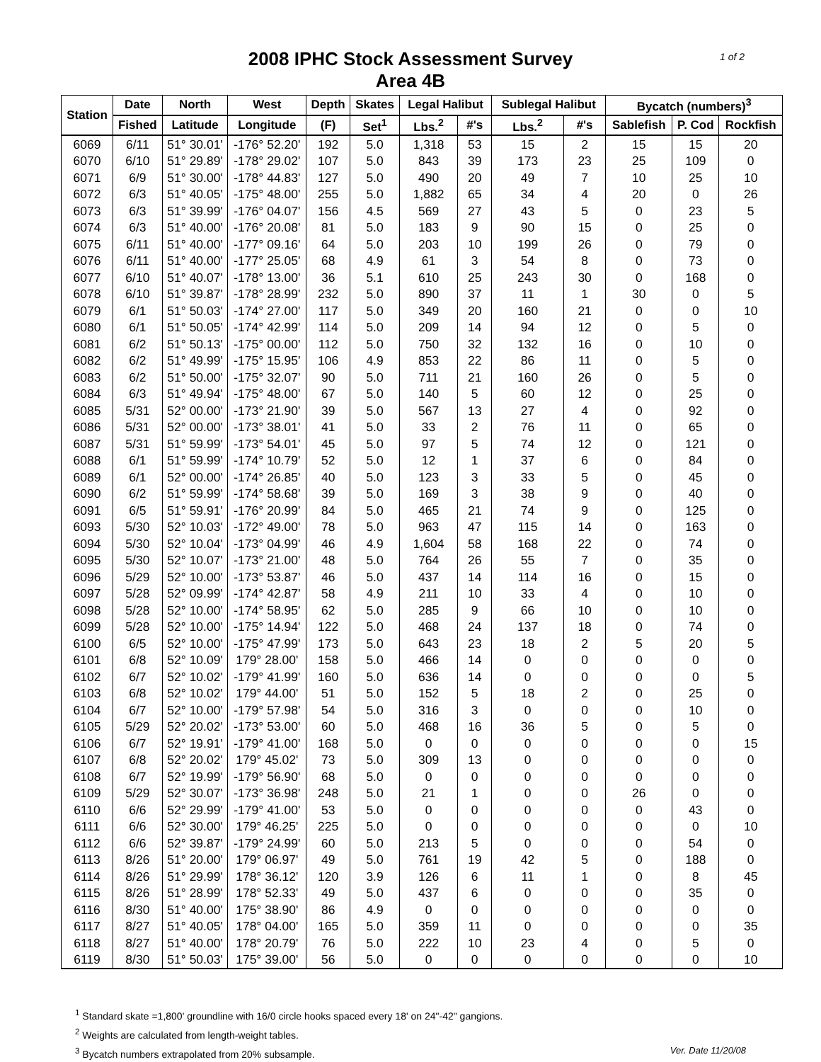1 of 2
2008 IPHC Stock Assessment Survey
Area 4B
| Station | Date | North | West | Depth | Skates | Legal Halibut | | Sublegal Halibut | | Bycatch (numbers)<sup>3</sup> | | |
| --- | --- | --- | --- | --- | --- | --- | --- | --- | --- | --- | --- | --- |
| | Fished | Latitude | Longitude | (F) | Set<sup>1</sup> | Lbs.<sup>2</sup> | #'s | Lbs.<sup>2</sup> | #'s | Sablefish | P. Cod | Rockfish |
| 6069 | 6/11 | 51° 30.01' | -176° 52.20' | 192 | 5.0 | 1,318 | 53 | 15 | 2 | 15 | 15 | 20 |
| 6070 | 6/10 | 51° 29.89' | -178° 29.02' | 107 | 5.0 | 843 | 39 | 173 | 23 | 25 | 109 | 0 |
| 6071 | 6/9 | 51° 30.00' | -178° 44.83' | 127 | 5.0 | 490 | 20 | 49 | 7 | 10 | 25 | 10 |
| 6072 | 6/3 | 51° 40.05' | -175° 48.00' | 255 | 5.0 | 1,882 | 65 | 34 | 4 | 20 | 0 | 26 |
| 6073 | 6/3 | 51° 39.99' | -176° 04.07' | 156 | 4.5 | 569 | 27 | 43 | 5 | 0 | 23 | 5 |
| 6074 | 6/3 | 51° 40.00' | -176° 20.08' | 81 | 5.0 | 183 | 9 | 90 | 15 | 0 | 25 | 0 |
| 6075 | 6/11 | 51° 40.00' | -177° 09.16' | 64 | 5.0 | 203 | 10 | 199 | 26 | 0 | 79 | 0 |
| 6076 | 6/11 | 51° 40.00' | -177° 25.05' | 68 | 4.9 | 61 | 3 | 54 | 8 | 0 | 73 | 0 |
| 6077 | 6/10 | 51° 40.07' | -178° 13.00' | 36 | 5.1 | 610 | 25 | 243 | 30 | 0 | 168 | 0 |
| 6078 | 6/10 | 51° 39.87' | -178° 28.99' | 232 | 5.0 | 890 | 37 | 11 | 1 | 30 | 0 | 5 |
| 6079 | 6/1 | 51° 50.03' | -174° 27.00' | 117 | 5.0 | 349 | 20 | 160 | 21 | 0 | 0 | 10 |
| 6080 | 6/1 | 51° 50.05' | -174° 42.99' | 114 | 5.0 | 209 | 14 | 94 | 12 | 0 | 5 | 0 |
| 6081 | 6/2 | 51° 50.13' | -175° 00.00' | 112 | 5.0 | 750 | 32 | 132 | 16 | 0 | 10 | 0 |
| 6082 | 6/2 | 51° 49.99' | -175° 15.95' | 106 | 4.9 | 853 | 22 | 86 | 11 | 0 | 5 | 0 |
| 6083 | 6/2 | 51° 50.00' | -175° 32.07' | 90 | 5.0 | 711 | 21 | 160 | 26 | 0 | 5 | 0 |
| 6084 | 6/3 | 51° 49.94' | -175° 48.00' | 67 | 5.0 | 140 | 5 | 60 | 12 | 0 | 25 | 0 |
| 6085 | 5/31 | 52° 00.00' | -173° 21.90' | 39 | 5.0 | 567 | 13 | 27 | 4 | 0 | 92 | 0 |
| 6086 | 5/31 | 52° 00.00' | -173° 38.01' | 41 | 5.0 | 33 | 2 | 76 | 11 | 0 | 65 | 0 |
| 6087 | 5/31 | 51° 59.99' | -173° 54.01' | 45 | 5.0 | 97 | 5 | 74 | 12 | 0 | 121 | 0 |
| 6088 | 6/1 | 51° 59.99' | -174° 10.79' | 52 | 5.0 | 12 | 1 | 37 | 6 | 0 | 84 | 0 |
| 6089 | 6/1 | 52° 00.00' | -174° 26.85' | 40 | 5.0 | 123 | 3 | 33 | 5 | 0 | 45 | 0 |
| 6090 | 6/2 | 51° 59.99' | -174° 58.68' | 39 | 5.0 | 169 | 3 | 38 | 9 | 0 | 40 | 0 |
| 6091 | 6/5 | 51° 59.91' | -176° 20.99' | 84 | 5.0 | 465 | 21 | 74 | 9 | 0 | 125 | 0 |
| 6093 | 5/30 | 52° 10.03' | -172° 49.00' | 78 | 5.0 | 963 | 47 | 115 | 14 | 0 | 163 | 0 |
| 6094 | 5/30 | 52° 10.04' | -173° 04.99' | 46 | 4.9 | 1,604 | 58 | 168 | 22 | 0 | 74 | 0 |
| 6095 | 5/30 | 52° 10.07' | -173° 21.00' | 48 | 5.0 | 764 | 26 | 55 | 7 | 0 | 35 | 0 |
| 6096 | 5/29 | 52° 10.00' | -173° 53.87' | 46 | 5.0 | 437 | 14 | 114 | 16 | 0 | 15 | 0 |
| 6097 | 5/28 | 52° 09.99' | -174° 42.87' | 58 | 4.9 | 211 | 10 | 33 | 4 | 0 | 10 | 0 |
| 6098 | 5/28 | 52° 10.00' | -174° 58.95' | 62 | 5.0 | 285 | 9 | 66 | 10 | 0 | 10 | 0 |
| 6099 | 5/28 | 52° 10.00' | -175° 14.94' | 122 | 5.0 | 468 | 24 | 137 | 18 | 0 | 74 | 0 |
| 6100 | 6/5 | 52° 10.00' | -175° 47.99' | 173 | 5.0 | 643 | 23 | 18 | 2 | 5 | 20 | 5 |
| 6101 | 6/8 | 52° 10.09' | 179° 28.00' | 158 | 5.0 | 466 | 14 | 0 | 0 | 0 | 0 | 0 |
| 6102 | 6/7 | 52° 10.02' | -179° 41.99' | 160 | 5.0 | 636 | 14 | 0 | 0 | 0 | 0 | 5 |
| 6103 | 6/8 | 52° 10.02' | 179° 44.00' | 51 | 5.0 | 152 | 5 | 18 | 2 | 0 | 25 | 0 |
| 6104 | 6/7 | 52° 10.00' | -179° 57.98' | 54 | 5.0 | 316 | 3 | 0 | 0 | 0 | 10 | 0 |
| 6105 | 5/29 | 52° 20.02' | -173° 53.00' | 60 | 5.0 | 468 | 16 | 36 | 5 | 0 | 5 | 0 |
| 6106 | 6/7 | 52° 19.91' | -179° 41.00' | 168 | 5.0 | 0 | 0 | 0 | 0 | 0 | 0 | 15 |
| 6107 | 6/8 | 52° 20.02' | 179° 45.02' | 73 | 5.0 | 309 | 13 | 0 | 0 | 0 | 0 | 0 |
| 6108 | 6/7 | 52° 19.99' | -179° 56.90' | 68 | 5.0 | 0 | 0 | 0 | 0 | 0 | 0 | 0 |
| 6109 | 5/29 | 52° 30.07' | -173° 36.98' | 248 | 5.0 | 21 | 1 | 0 | 0 | 26 | 0 | 0 |
| 6110 | 6/6 | 52° 29.99' | -179° 41.00' | 53 | 5.0 | 0 | 0 | 0 | 0 | 0 | 43 | 0 |
| 6111 | 6/6 | 52° 30.00' | 179° 46.25' | 225 | 5.0 | 0 | 0 | 0 | 0 | 0 | 0 | 10 |
| 6112 | 6/6 | 52° 39.87' | -179° 24.99' | 60 | 5.0 | 213 | 5 | 0 | 0 | 0 | 54 | 0 |
| 6113 | 8/26 | 51° 20.00' | 179° 06.97' | 49 | 5.0 | 761 | 19 | 42 | 5 | 0 | 188 | 0 |
| 6114 | 8/26 | 51° 29.99' | 178° 36.12' | 120 | 3.9 | 126 | 6 | 11 | 1 | 0 | 8 | 45 |
| 6115 | 8/26 | 51° 28.99' | 178° 52.33' | 49 | 5.0 | 437 | 6 | 0 | 0 | 0 | 35 | 0 |
| 6116 | 8/30 | 51° 40.00' | 175° 38.90' | 86 | 4.9 | 0 | 0 | 0 | 0 | 0 | 0 | 0 |
| 6117 | 8/27 | 51° 40.05' | 178° 04.00' | 165 | 5.0 | 359 | 11 | 0 | 0 | 0 | 0 | 35 |
| 6118 | 8/27 | 51° 40.00' | 178° 20.79' | 76 | 5.0 | 222 | 10 | 23 | 4 | 0 | 5 | 0 |
| 6119 | 8/30 | 51° 50.03' | 175° 39.00' | 56 | 5.0 | 0 | 0 | 0 | 0 | 0 | 0 | 10 |
<sup>1</sup> Standard skate =1,800' groundline with 16/0 circle hooks spaced every 18' on 24"-42" gangions.
<sup>2</sup> Weights are calculated from length-weight tables.
Ver. Date 11/20/08<sup>3</sup> Bycatch numbers extrapolated from 20% subsample.